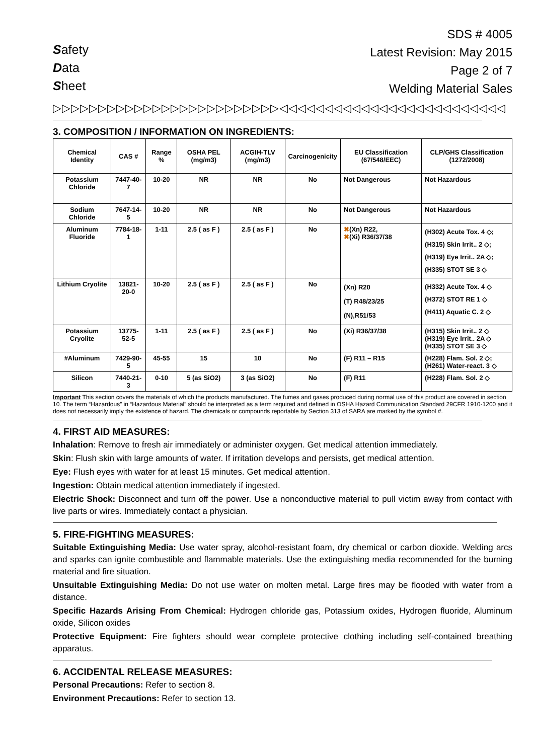Safety
Data
Sheet
SDS # 4005
Latest Revision: May 2015
Page 2 of 7
Welding Material Sales
▷▷▷▷▷▷▷▷▷▷▷▷▷▷▷▷▷▷▷▷▷▷▷▷▷◁◁◁◁◁◁◁◁◁◁◁◁◁◁◁◁◁◁◁◁◁◁◁◁◁
3. COMPOSITION / INFORMATION ON INGREDIENTS:
| Chemical Identity | CAS # | Range % | OSHA PEL (mg/m3) | ACGIH-TLV (mg/m3) | Carcinogenicity | EU Classification (67/548/EEC) | CLP/GHS Classification (1272/2008) |
| --- | --- | --- | --- | --- | --- | --- | --- |
| Potassium Chloride | 7447-40-7 | 10-20 | NR | NR | No | Not Dangerous | Not Hazardous |
| Sodium Chloride | 7647-14-5 | 10-20 | NR | NR | No | Not Dangerous | Not Hazardous |
| Aluminum Fluoride | 7784-18-1 | 1-11 | 2.5 ( as F ) | 2.5 ( as F ) | No | ✖ (Xn) R22, ✖ (Xi) R36/37/38 | (H302) Acute Tox. 4 ◇; (H315) Skin Irrit.. 2 ◇; (H319) Eye Irrit.. 2A ◇; (H335) STOT SE 3 ◇ |
| Lithium Cryolite | 13821-20-0 | 10-20 | 2.5 ( as F ) | 2.5 ( as F ) | No | (Xn) R20 (T) R48/23/25 (N),R51/53 | (H332) Acute Tox. 4 ◇ (H372) STOT RE 1 ◇ (H411) Aquatic C. 2 ◇ |
| Potassium Cryolite | 13775-52-5 | 1-11 | 2.5 ( as F ) | 2.5 ( as F ) | No | (Xi) R36/37/38 | (H315) Skin Irrit.. 2 ◇ (H319) Eye Irrit.. 2A ◇ (H335) STOT SE 3 ◇ |
| #Aluminum | 7429-90-5 | 45-55 | 15 | 10 | No | (F) R11 – R15 | (H228) Flam. Sol. 2 ◇; (H261) Water-react. 3 ◇ |
| Silicon | 7440-21-3 | 0-10 | 5 (as SiO2) | 3 (as SiO2) | No | (F) R11 | (H228) Flam. Sol. 2 ◇ |
Important This section covers the materials of which the products manufactured. The fumes and gases produced during normal use of this product are covered in section 10. The term “Hazardous” in “Hazardous Material” should be interpreted as a term required and defined in OSHA Hazard Communication Standard 29CFR 1910-1200 and it does not necessarily imply the existence of hazard. The chemicals or compounds reportable by Section 313 of SARA are marked by the symbol #.
4. FIRST AID MEASURES:
Inhalation: Remove to fresh air immediately or administer oxygen. Get medical attention immediately.
Skin: Flush skin with large amounts of water. If irritation develops and persists, get medical attention.
Eye: Flush eyes with water for at least 15 minutes. Get medical attention.
Ingestion: Obtain medical attention immediately if ingested.
Electric Shock: Disconnect and turn off the power. Use a nonconductive material to pull victim away from contact with live parts or wires. Immediately contact a physician.
5. FIRE-FIGHTING MEASURES:
Suitable Extinguishing Media: Use water spray, alcohol-resistant foam, dry chemical or carbon dioxide. Welding arcs and sparks can ignite combustible and flammable materials. Use the extinguishing media recommended for the burning material and fire situation.
Unsuitable Extinguishing Media: Do not use water on molten metal. Large fires may be flooded with water from a distance.
Specific Hazards Arising From Chemical: Hydrogen chloride gas, Potassium oxides, Hydrogen fluoride, Aluminum oxide, Silicon oxides
Protective Equipment: Fire fighters should wear complete protective clothing including self-contained breathing apparatus.
6. ACCIDENTAL RELEASE MEASURES:
Personal Precautions: Refer to section 8.
Environment Precautions: Refer to section 13.